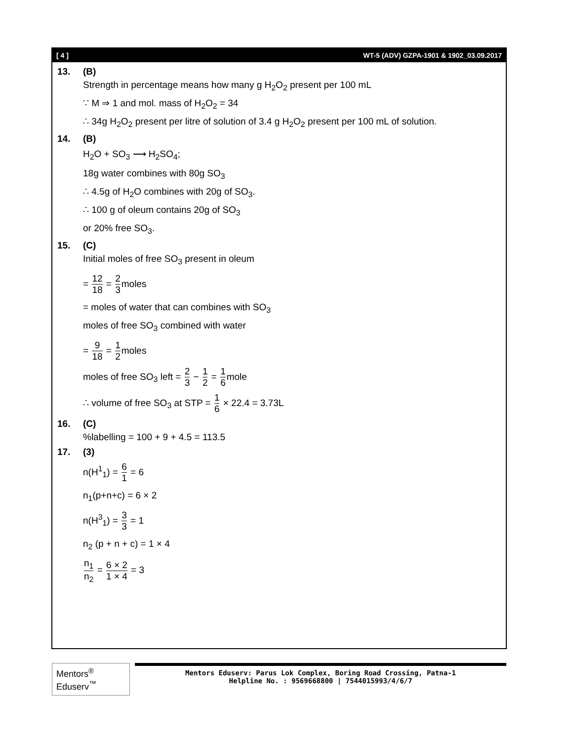[ 4 ] WT-5 (ADV) GZPA-1901 & 1902_03.09.2017
13. (B)
Strength in percentage means how many g H<sub>2</sub>O<sub>2</sub> present per 100 mL
∵ M ⇒ 1 and mol. mass of H<sub>2</sub>O<sub>2</sub> = 34
∴ 34g H<sub>2</sub>O<sub>2</sub> present per litre of solution of 3.4 g H<sub>2</sub>O<sub>2</sub> present per 100 mL of solution.
14. (B)
H<sub>2</sub>O + SO<sub>3</sub> ⟶ H<sub>2</sub>SO<sub>4</sub>;
18g water combines with 80g SO<sub>3</sub>
∴ 4.5g of H<sub>2</sub>O combines with 20g of SO<sub>3</sub>.
∴ 100 g of oleum contains 20g of SO<sub>3</sub>
or 20% free SO<sub>3</sub>.
15. (C)
Initial moles of free SO<sub>3</sub> present in oleum
= 12 18 = 2 3moles
= moles of water that can combines with SO<sub>3</sub>
moles of free SO<sub>3</sub> combined with water
= 9 18 = 1 2moles
moles of free SO<sub>3</sub> left = 2 3 − 1 2 = 1 6mole
∴ volume of free SO<sub>3</sub> at STP = 1 6 × 22.4 = 3.73L
16. (C)
%labelling = 100 + 9 + 4.5 = 113.5
17. (3)
n(H<sup>1</sup><sub>1</sub>) = 6 1 = 6
n<sub>1</sub>(p+n+c) = 6 × 2
n(H<sup>3</sup><sub>1</sub>) = 3 3 = 1
n<sub>2</sub> (p + n + c) = 1 × 4
n<sub>1</sub> n<sub>2</sub> = 6 × 2 1 × 4 = 3
Mentors<sup>®</sup> Eduserv<sup>™</sup>
Mentors Eduserv: Parus Lok Complex, Boring Road Crossing, Patna-1
Helpline No. : 9569668800 | 7544015993/4/6/7